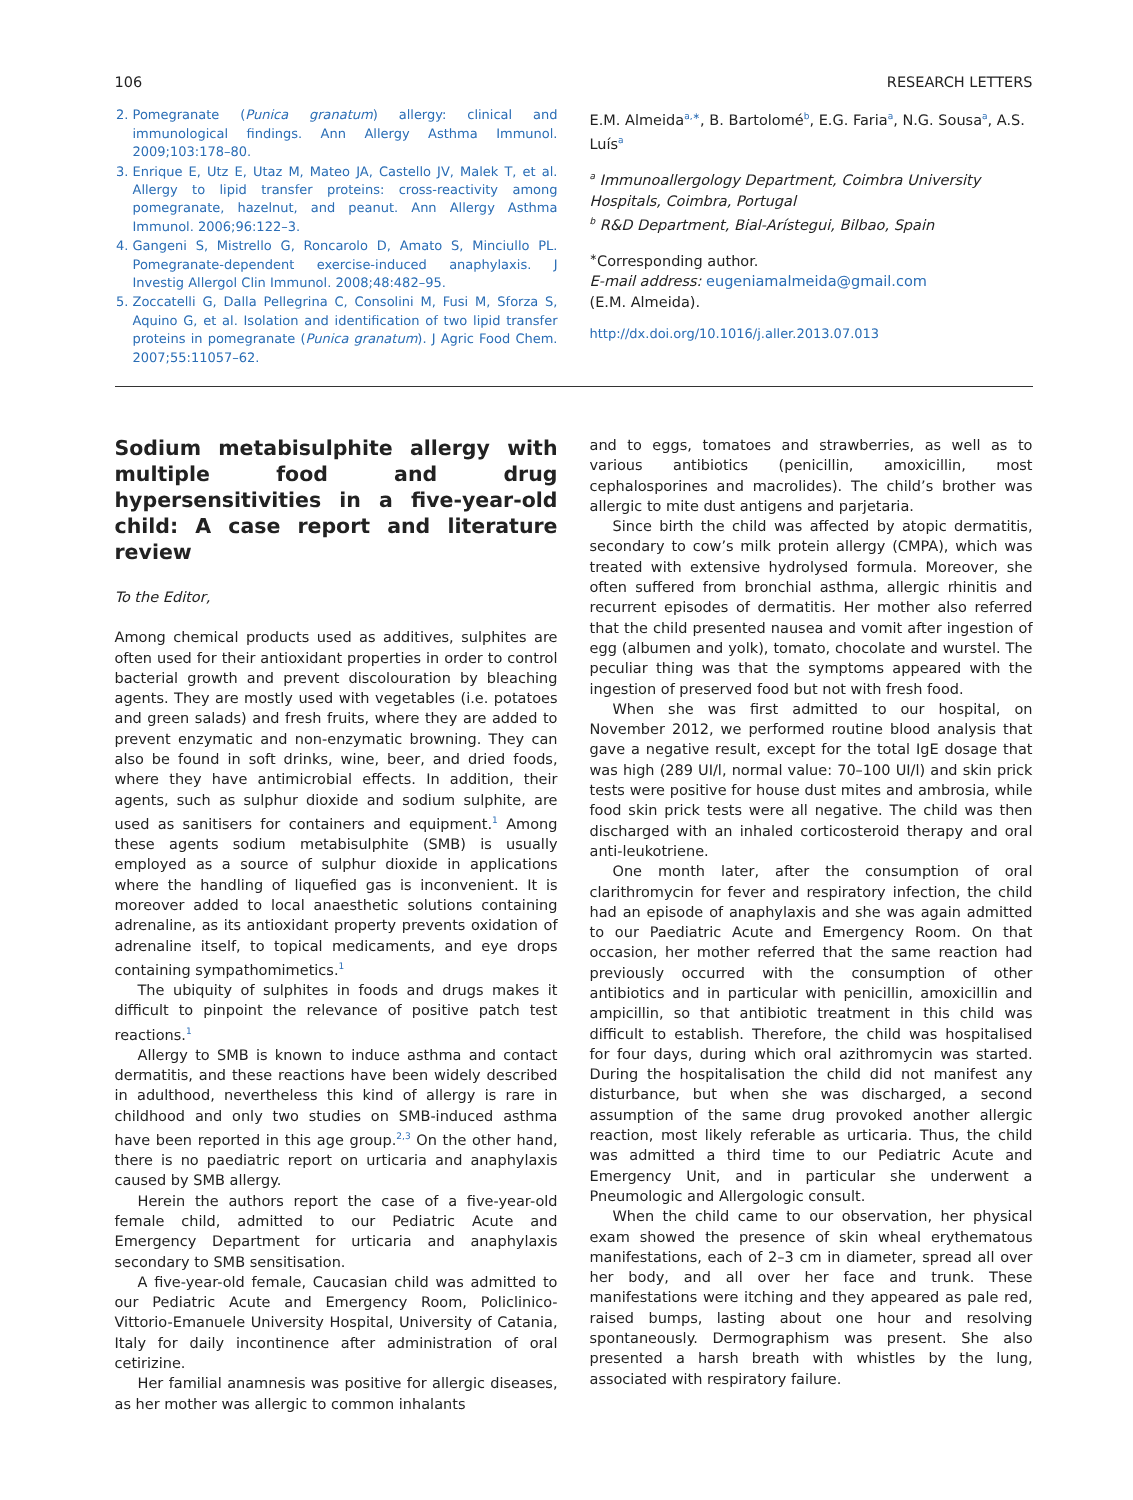106 RESEARCH LETTERS
2. Pomegranate (Punica granatum) allergy: clinical and immunological findings. Ann Allergy Asthma Immunol. 2009;103:178–80.
3. Enrique E, Utz E, Utaz M, Mateo JA, Castello JV, Malek T, et al. Allergy to lipid transfer proteins: cross-reactivity among pomegranate, hazelnut, and peanut. Ann Allergy Asthma Immunol. 2006;96:122–3.
4. Gangeni S, Mistrello G, Roncarolo D, Amato S, Minciullo PL. Pomegranate-dependent exercise-induced anaphylaxis. J Investig Allergol Clin Immunol. 2008;48:482–95.
5. Zoccatelli G, Dalla Pellegrina C, Consolini M, Fusi M, Sforza S, Aquino G, et al. Isolation and identification of two lipid transfer proteins in pomegranate (Punica granatum). J Agric Food Chem. 2007;55:11057–62.
E.M. Almeida<sup>a,∗</sup>, B. Bartolomé<sup>b</sup>, E.G. Faria<sup>a</sup>, N.G. Sousa<sup>a</sup>, A.S. Luís<sup>a</sup>
<sup>a</sup> Immunoallergology Department, Coimbra University Hospitals, Coimbra, Portugal
<sup>b</sup> R&D Department, Bial-Arístegui, Bilbao, Spain
<sup>∗</sup>Corresponding author.
E-mail address: eugeniamalmeida@gmail.com
(E.M. Almeida).
http://dx.doi.org/10.1016/j.aller.2013.07.013
Sodium metabisulphite allergy with multiple food and drug hypersensitivities in a five-year-old child: A case report and literature review
To the Editor,
Among chemical products used as additives, sulphites are often used for their antioxidant properties in order to control bacterial growth and prevent discolouration by bleaching agents. They are mostly used with vegetables (i.e. potatoes and green salads) and fresh fruits, where they are added to prevent enzymatic and non-enzymatic browning. They can also be found in soft drinks, wine, beer, and dried foods, where they have antimicrobial effects. In addition, their agents, such as sulphur dioxide and sodium sulphite, are used as sanitisers for containers and equipment.<sup>1</sup> Among these agents sodium metabisulphite (SMB) is usually employed as a source of sulphur dioxide in applications where the handling of liquefied gas is inconvenient. It is moreover added to local anaesthetic solutions containing adrenaline, as its antioxidant property prevents oxidation of adrenaline itself, to topical medicaments, and eye drops containing sympathomimetics.<sup>1</sup>
The ubiquity of sulphites in foods and drugs makes it difficult to pinpoint the relevance of positive patch test reactions.<sup>1</sup>
Allergy to SMB is known to induce asthma and contact dermatitis, and these reactions have been widely described in adulthood, nevertheless this kind of allergy is rare in childhood and only two studies on SMB-induced asthma have been reported in this age group.<sup>2,3</sup> On the other hand, there is no paediatric report on urticaria and anaphylaxis caused by SMB allergy.
Herein the authors report the case of a five-year-old female child, admitted to our Pediatric Acute and Emergency Department for urticaria and anaphylaxis secondary to SMB sensitisation.
A five-year-old female, Caucasian child was admitted to our Pediatric Acute and Emergency Room, Policlinico-Vittorio-Emanuele University Hospital, University of Catania, Italy for daily incontinence after administration of oral cetirizine.
Her familial anamnesis was positive for allergic diseases, as her mother was allergic to common inhalants
and to eggs, tomatoes and strawberries, as well as to various antibiotics (penicillin, amoxicillin, most cephalosporines and macrolides). The child’s brother was allergic to mite dust antigens and parjetaria.
Since birth the child was affected by atopic dermatitis, secondary to cow’s milk protein allergy (CMPA), which was treated with extensive hydrolysed formula. Moreover, she often suffered from bronchial asthma, allergic rhinitis and recurrent episodes of dermatitis. Her mother also referred that the child presented nausea and vomit after ingestion of egg (albumen and yolk), tomato, chocolate and wurstel. The peculiar thing was that the symptoms appeared with the ingestion of preserved food but not with fresh food.
When she was first admitted to our hospital, on November 2012, we performed routine blood analysis that gave a negative result, except for the total IgE dosage that was high (289 UI/l, normal value: 70–100 UI/l) and skin prick tests were positive for house dust mites and ambrosia, while food skin prick tests were all negative. The child was then discharged with an inhaled corticosteroid therapy and oral anti-leukotriene.
One month later, after the consumption of oral clarithromycin for fever and respiratory infection, the child had an episode of anaphylaxis and she was again admitted to our Paediatric Acute and Emergency Room. On that occasion, her mother referred that the same reaction had previously occurred with the consumption of other antibiotics and in particular with penicillin, amoxicillin and ampicillin, so that antibiotic treatment in this child was difficult to establish. Therefore, the child was hospitalised for four days, during which oral azithromycin was started. During the hospitalisation the child did not manifest any disturbance, but when she was discharged, a second assumption of the same drug provoked another allergic reaction, most likely referable as urticaria. Thus, the child was admitted a third time to our Pediatric Acute and Emergency Unit, and in particular she underwent a Pneumologic and Allergologic consult.
When the child came to our observation, her physical exam showed the presence of skin wheal erythematous manifestations, each of 2–3 cm in diameter, spread all over her body, and all over her face and trunk. These manifestations were itching and they appeared as pale red, raised bumps, lasting about one hour and resolving spontaneously. Dermographism was present. She also presented a harsh breath with whistles by the lung, associated with respiratory failure.